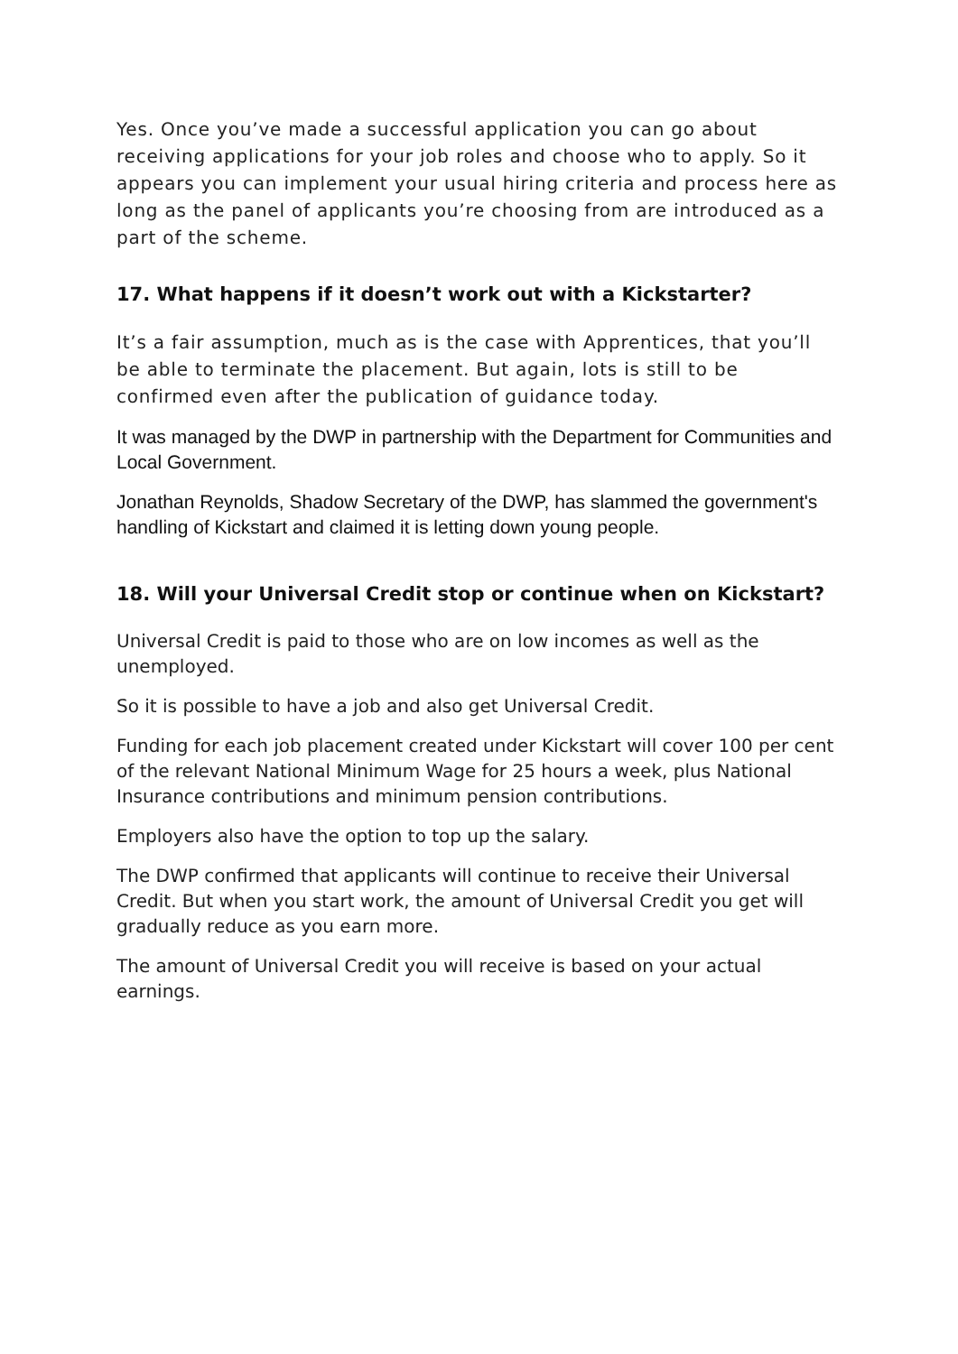Yes. Once you’ve made a successful application you can go about receiving applications for your job roles and choose who to apply. So it appears you can implement your usual hiring criteria and process here as long as the panel of applicants you’re choosing from are introduced as a part of the scheme.
17. What happens if it doesn’t work out with a Kickstarter?
It’s a fair assumption, much as is the case with Apprentices, that you’ll be able to terminate the placement. But again, lots is still to be confirmed even after the publication of guidance today.
It was managed by the DWP in partnership with the Department for Communities and Local Government.
Jonathan Reynolds, Shadow Secretary of the DWP, has slammed the government's handling of Kickstart and claimed it is letting down young people.
18. Will your Universal Credit stop or continue when on Kickstart?
Universal Credit is paid to those who are on low incomes as well as the unemployed.
So it is possible to have a job and also get Universal Credit.
Funding for each job placement created under Kickstart will cover 100 per cent of the relevant National Minimum Wage for 25 hours a week, plus National Insurance contributions and minimum pension contributions.
Employers also have the option to top up the salary.
The DWP confirmed that applicants will continue to receive their Universal Credit. But when you start work, the amount of Universal Credit you get will gradually reduce as you earn more.
The amount of Universal Credit you will receive is based on your actual earnings.